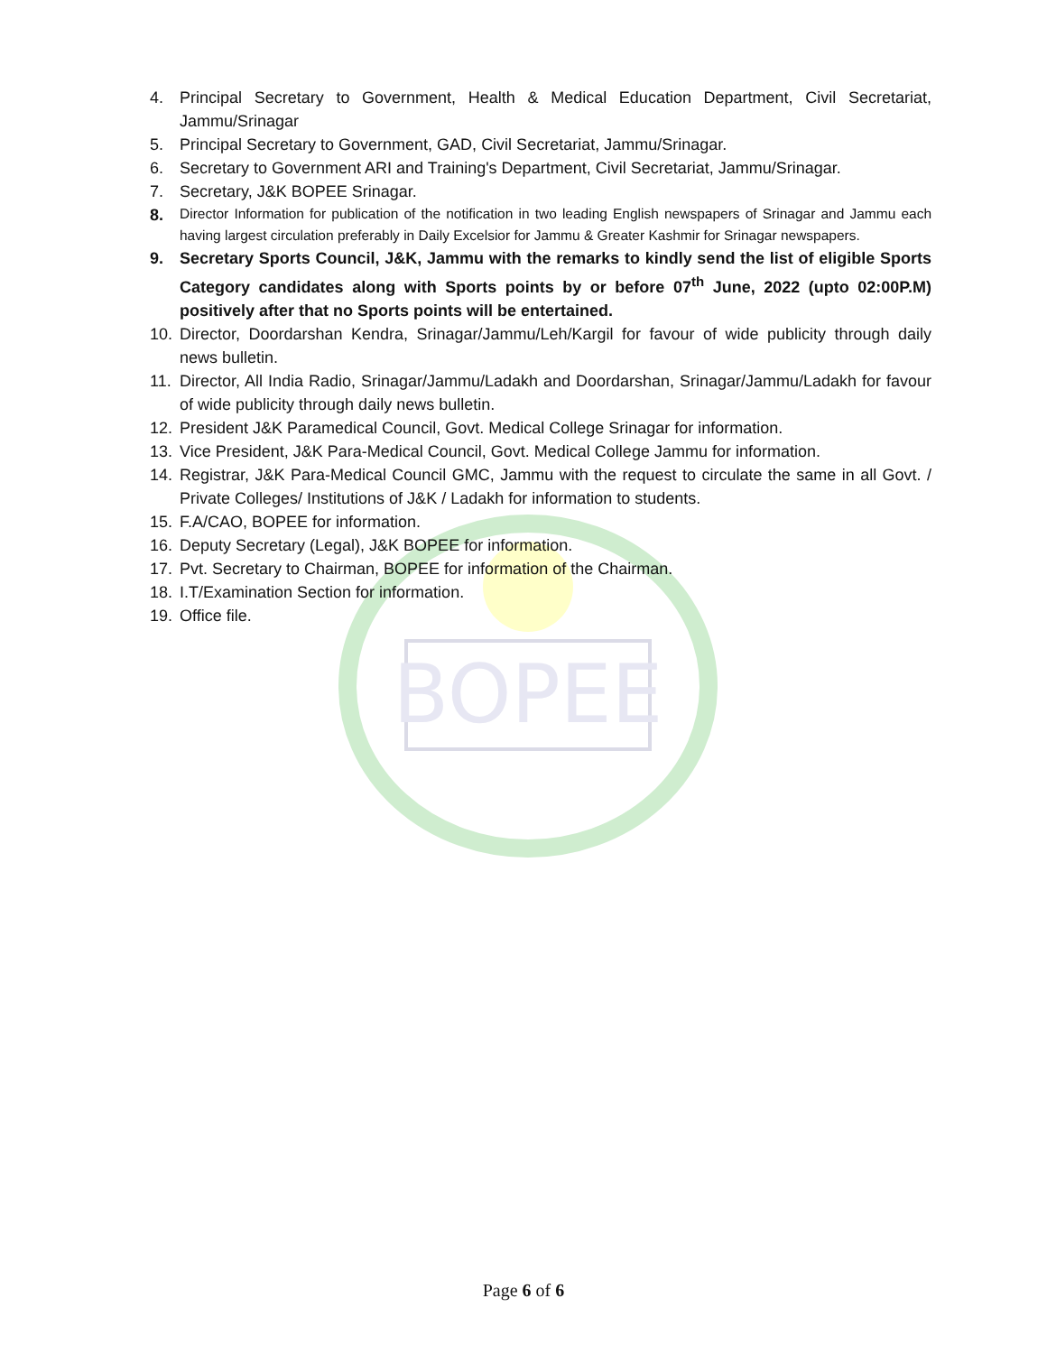BOPEE
4. Principal Secretary to Government, Health & Medical Education Department, Civil Secretariat, Jammu/Srinagar
5. Principal Secretary to Government, GAD, Civil Secretariat, Jammu/Srinagar.
6. Secretary to Government ARI and Training's Department, Civil Secretariat, Jammu/Srinagar.
7. Secretary, J&K BOPEE Srinagar.
8. Director Information for publication of the notification in two leading English newspapers of Srinagar and Jammu each having largest circulation preferably in Daily Excelsior for Jammu & Greater Kashmir for Srinagar newspapers.
9. Secretary Sports Council, J&K, Jammu with the remarks to kindly send the list of eligible Sports Category candidates along with Sports points by or before 07<sup>th</sup> June, 2022 (upto 02:00P.M) positively after that no Sports points will be entertained.
10. Director, Doordarshan Kendra, Srinagar/Jammu/Leh/Kargil for favour of wide publicity through daily news bulletin.
11. Director, All India Radio, Srinagar/Jammu/Ladakh and Doordarshan, Srinagar/Jammu/Ladakh for favour of wide publicity through daily news bulletin.
12. President J&K Paramedical Council, Govt. Medical College Srinagar for information.
13. Vice President, J&K Para-Medical Council, Govt. Medical College Jammu for information.
14. Registrar, J&K Para-Medical Council GMC, Jammu with the request to circulate the same in all Govt. / Private Colleges/ Institutions of J&K / Ladakh for information to students.
15. F.A/CAO, BOPEE for information.
16. Deputy Secretary (Legal), J&K BOPEE for information.
17. Pvt. Secretary to Chairman, BOPEE for information of the Chairman.
18. I.T/Examination Section for information.
19. Office file.
Page 6 of 6